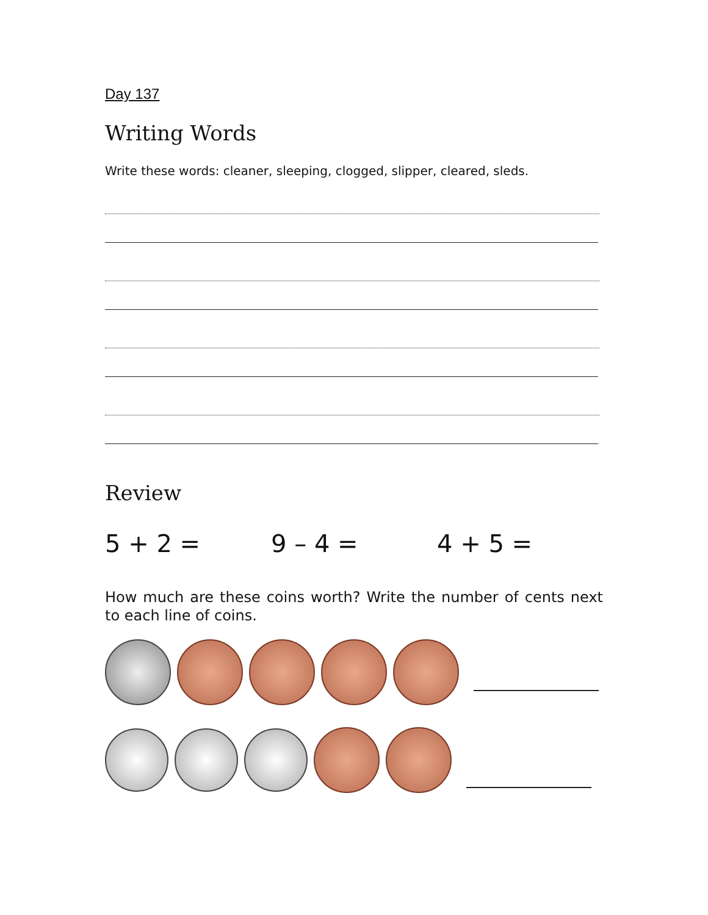Day 137
Writing Words
Write these words: cleaner, sleeping, clogged, slipper, cleared, sleds.
Review
5 + 2 = 9 – 4 = 4 + 5 =
How much are these coins worth? Write the number of cents next to each line of coins.